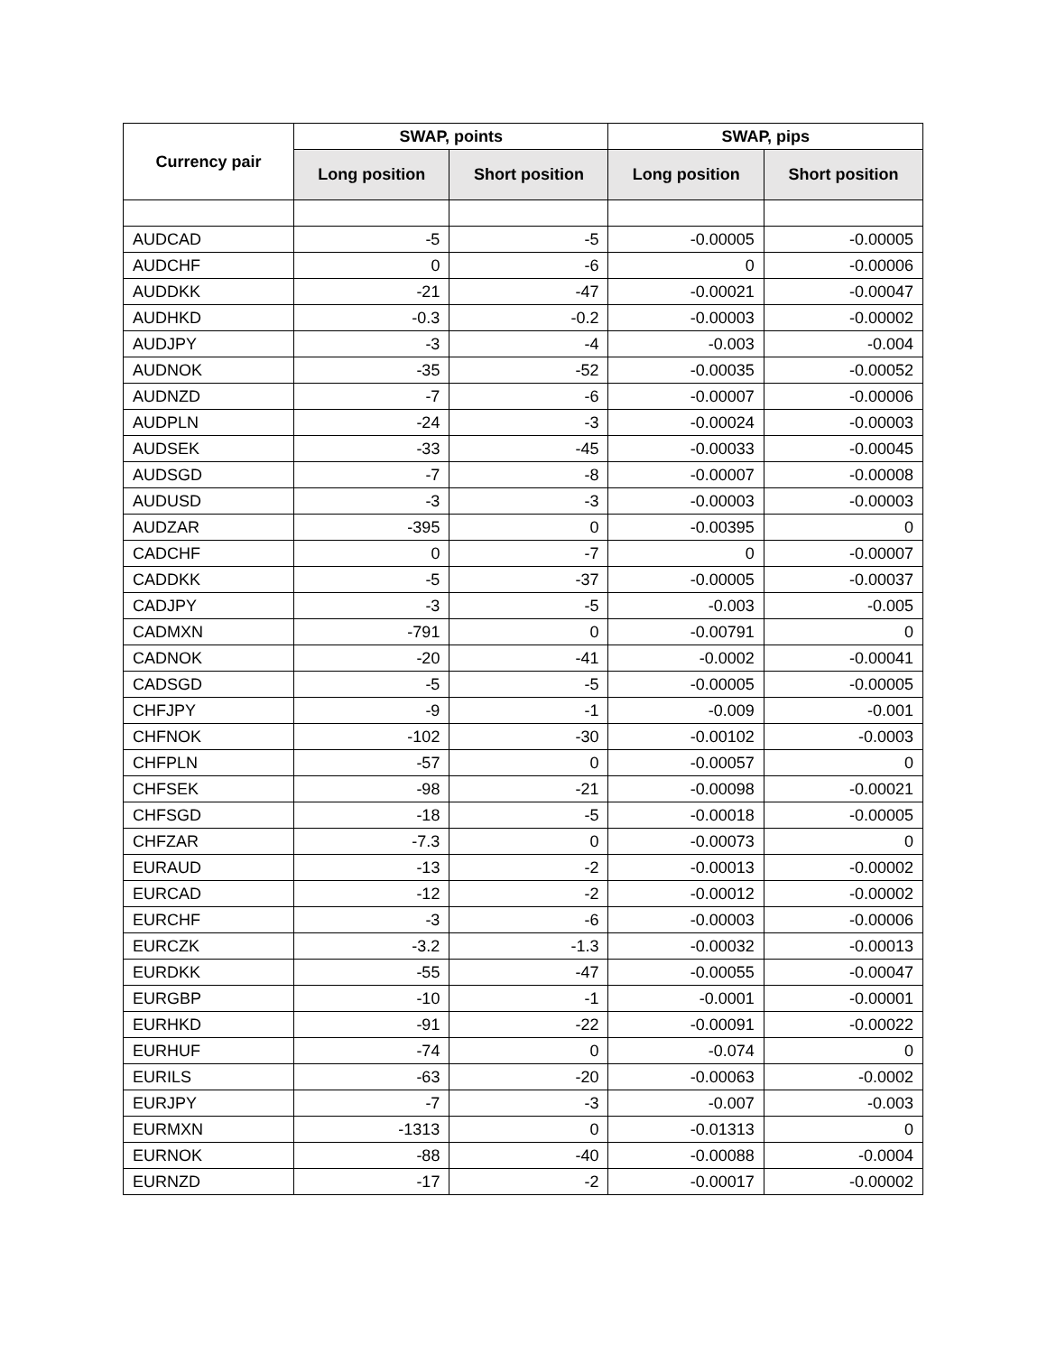| Currency pair | SWAP, points | | SWAP, pips | |
| --- | --- | --- | --- | --- |
| | Long position | Short position | Long position | Short position |
| AUDCAD | -5 | -5 | -0.00005 | -0.00005 |
| AUDCHF | 0 | -6 | 0 | -0.00006 |
| AUDDKK | -21 | -47 | -0.00021 | -0.00047 |
| AUDHKD | -0.3 | -0.2 | -0.00003 | -0.00002 |
| AUDJPY | -3 | -4 | -0.003 | -0.004 |
| AUDNOK | -35 | -52 | -0.00035 | -0.00052 |
| AUDNZD | -7 | -6 | -0.00007 | -0.00006 |
| AUDPLN | -24 | -3 | -0.00024 | -0.00003 |
| AUDSEK | -33 | -45 | -0.00033 | -0.00045 |
| AUDSGD | -7 | -8 | -0.00007 | -0.00008 |
| AUDUSD | -3 | -3 | -0.00003 | -0.00003 |
| AUDZAR | -395 | 0 | -0.00395 | 0 |
| CADCHF | 0 | -7 | 0 | -0.00007 |
| CADDKK | -5 | -37 | -0.00005 | -0.00037 |
| CADJPY | -3 | -5 | -0.003 | -0.005 |
| CADMXN | -791 | 0 | -0.00791 | 0 |
| CADNOK | -20 | -41 | -0.0002 | -0.00041 |
| CADSGD | -5 | -5 | -0.00005 | -0.00005 |
| CHFJPY | -9 | -1 | -0.009 | -0.001 |
| CHFNOK | -102 | -30 | -0.00102 | -0.0003 |
| CHFPLN | -57 | 0 | -0.00057 | 0 |
| CHFSEK | -98 | -21 | -0.00098 | -0.00021 |
| CHFSGD | -18 | -5 | -0.00018 | -0.00005 |
| CHFZAR | -7.3 | 0 | -0.00073 | 0 |
| EURAUD | -13 | -2 | -0.00013 | -0.00002 |
| EURCAD | -12 | -2 | -0.00012 | -0.00002 |
| EURCHF | -3 | -6 | -0.00003 | -0.00006 |
| EURCZK | -3.2 | -1.3 | -0.00032 | -0.00013 |
| EURDKK | -55 | -47 | -0.00055 | -0.00047 |
| EURGBP | -10 | -1 | -0.0001 | -0.00001 |
| EURHKD | -91 | -22 | -0.00091 | -0.00022 |
| EURHUF | -74 | 0 | -0.074 | 0 |
| EURILS | -63 | -20 | -0.00063 | -0.0002 |
| EURJPY | -7 | -3 | -0.007 | -0.003 |
| EURMXN | -1313 | 0 | -0.01313 | 0 |
| EURNOK | -88 | -40 | -0.00088 | -0.0004 |
| EURNZD | -17 | -2 | -0.00017 | -0.00002 |